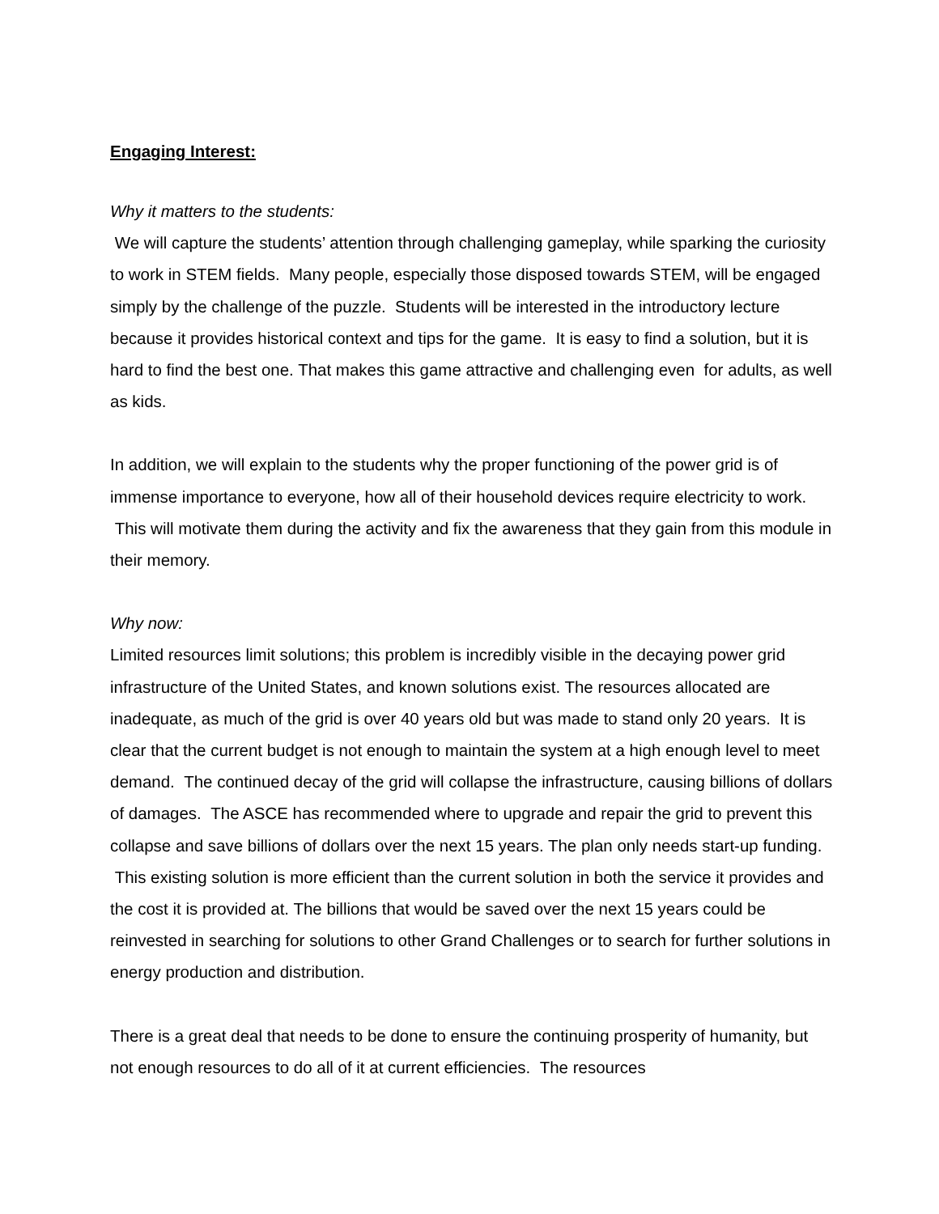Engaging Interest:
Why it matters to the students:
We will capture the students’ attention through challenging gameplay, while sparking the curiosity to work in STEM fields. Many people, especially those disposed towards STEM, will be engaged simply by the challenge of the puzzle. Students will be interested in the introductory lecture because it provides historical context and tips for the game. It is easy to find a solution, but it is hard to find the best one. That makes this game attractive and challenging even for adults, as well as kids.
In addition, we will explain to the students why the proper functioning of the power grid is of immense importance to everyone, how all of their household devices require electricity to work. This will motivate them during the activity and fix the awareness that they gain from this module in their memory.
Why now:
Limited resources limit solutions; this problem is incredibly visible in the decaying power grid infrastructure of the United States, and known solutions exist. The resources allocated are inadequate, as much of the grid is over 40 years old but was made to stand only 20 years. It is clear that the current budget is not enough to maintain the system at a high enough level to meet demand. The continued decay of the grid will collapse the infrastructure, causing billions of dollars of damages. The ASCE has recommended where to upgrade and repair the grid to prevent this collapse and save billions of dollars over the next 15 years. The plan only needs start-up funding. This existing solution is more efficient than the current solution in both the service it provides and the cost it is provided at. The billions that would be saved over the next 15 years could be reinvested in searching for solutions to other Grand Challenges or to search for further solutions in energy production and distribution.
There is a great deal that needs to be done to ensure the continuing prosperity of humanity, but not enough resources to do all of it at current efficiencies. The resources